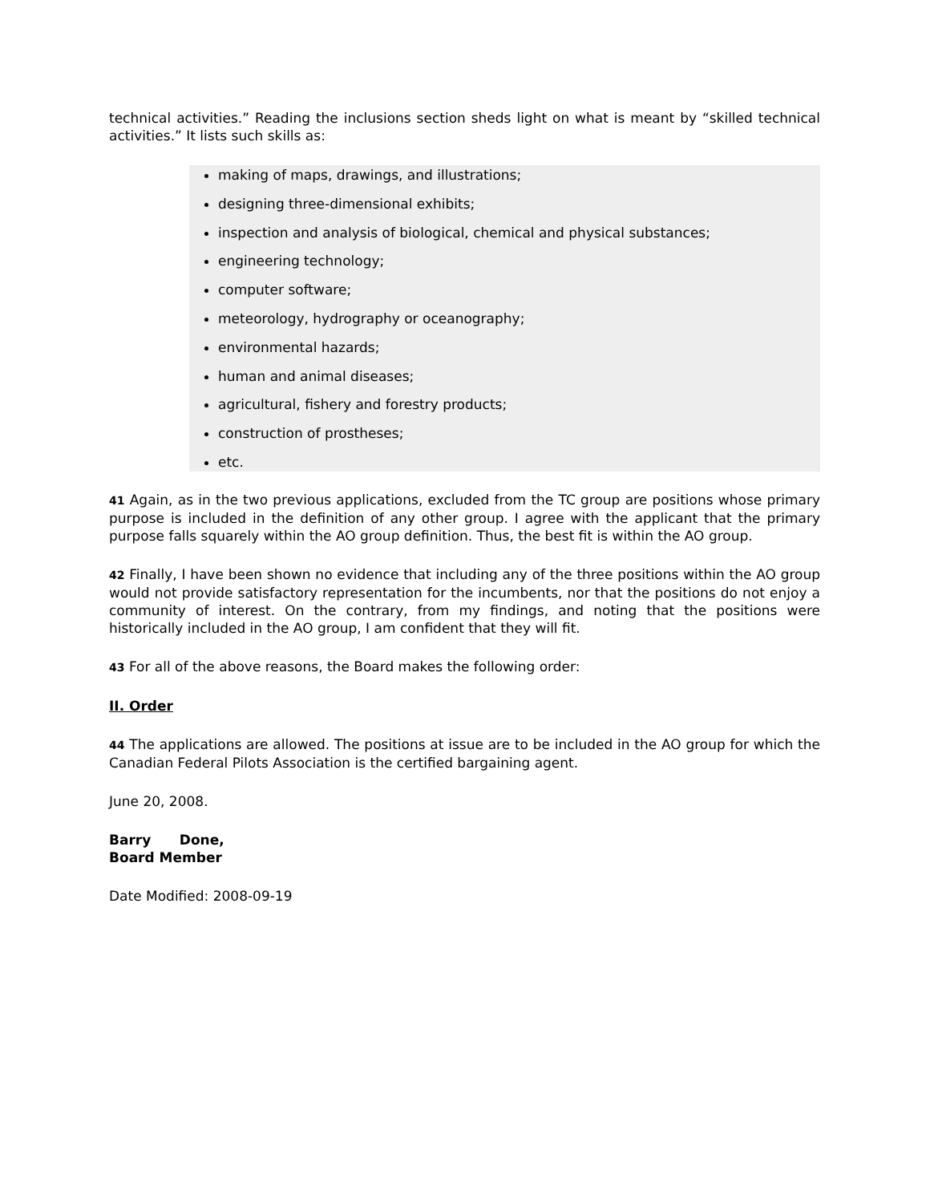technical activities.” Reading the inclusions section sheds light on what is meant by “skilled technical activities.” It lists such skills as:
making of maps, drawings, and illustrations;
designing three-dimensional exhibits;
inspection and analysis of biological, chemical and physical substances;
engineering technology;
computer software;
meteorology, hydrography or oceanography;
environmental hazards;
human and animal diseases;
agricultural, fishery and forestry products;
construction of prostheses;
etc.
41 Again, as in the two previous applications, excluded from the TC group are positions whose primary purpose is included in the definition of any other group. I agree with the applicant that the primary purpose falls squarely within the AO group definition. Thus, the best fit is within the AO group.
42 Finally, I have been shown no evidence that including any of the three positions within the AO group would not provide satisfactory representation for the incumbents, nor that the positions do not enjoy a community of interest. On the contrary, from my findings, and noting that the positions were historically included in the AO group, I am confident that they will fit.
43 For all of the above reasons, the Board makes the following order:
II. Order
44 The applications are allowed. The positions at issue are to be included in the AO group for which the Canadian Federal Pilots Association is the certified bargaining agent.
June 20, 2008.
Barry Done,
Board Member
Date Modified: 2008-09-19